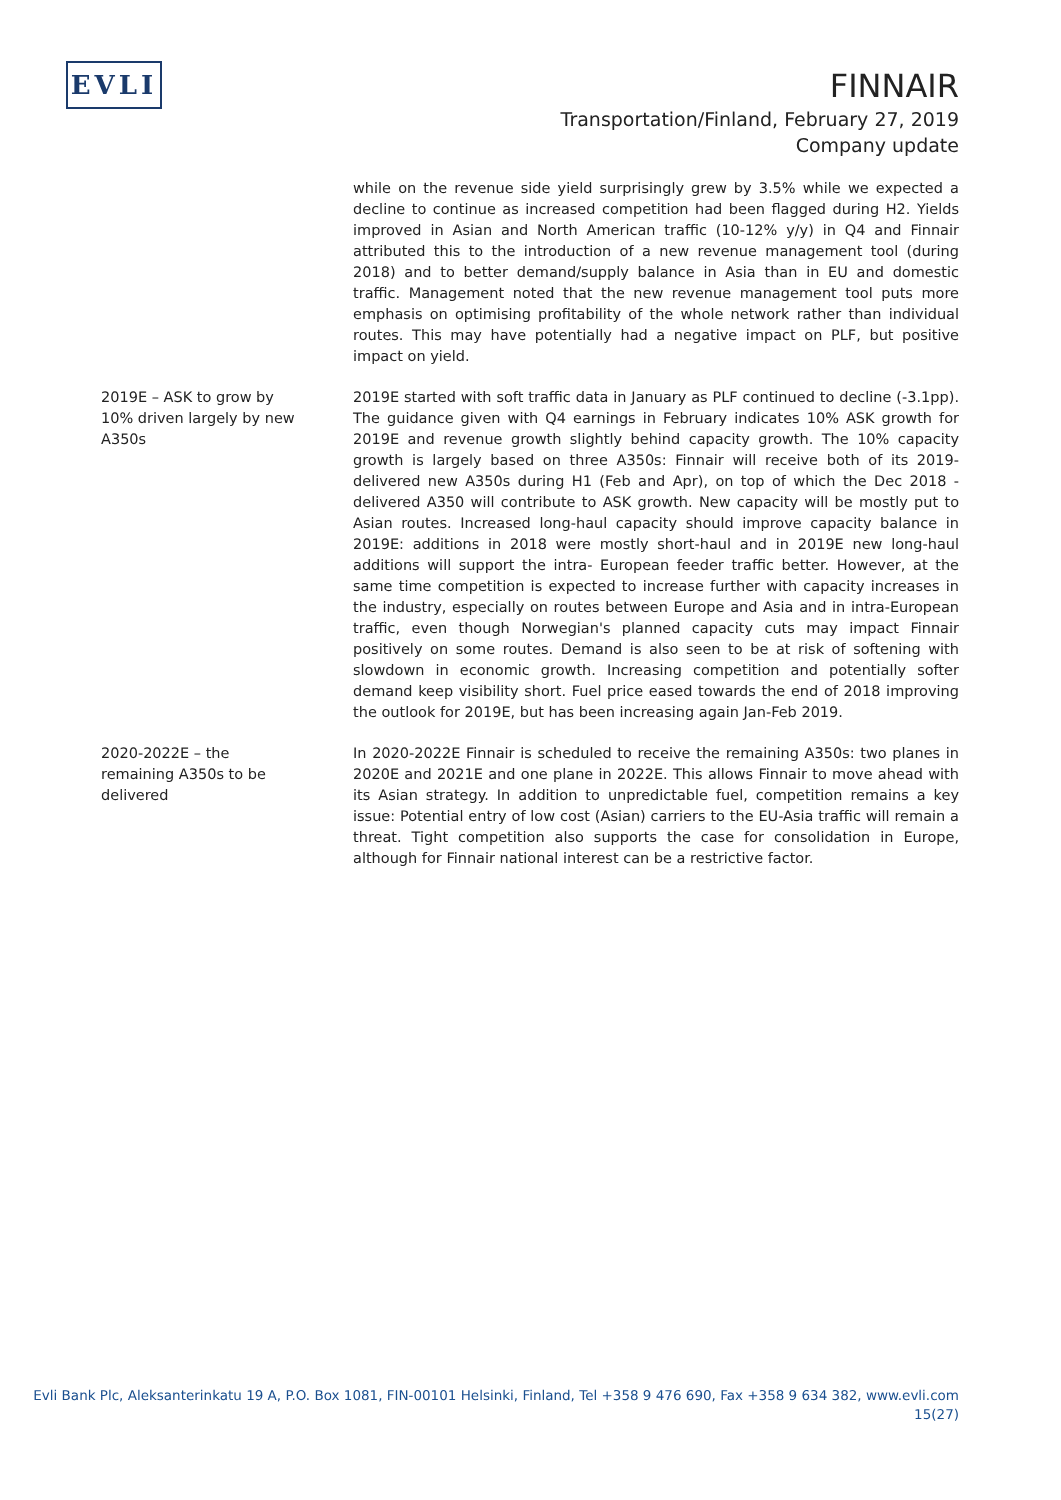EVLI
FINNAIR
Transportation/Finland, February 27, 2019
Company update
while on the revenue side yield surprisingly grew by 3.5% while we expected a decline to continue as increased competition had been flagged during H2. Yields improved in Asian and North American traffic (10-12% y/y) in Q4 and Finnair attributed this to the introduction of a new revenue management tool (during 2018) and to better demand/supply balance in Asia than in EU and domestic traffic. Management noted that the new revenue management tool puts more emphasis on optimising profitability of the whole network rather than individual routes. This may have potentially had a negative impact on PLF, but positive impact on yield.
2019E – ASK to grow by
10% driven largely by new
A350s
2019E started with soft traffic data in January as PLF continued to decline (-3.1pp). The guidance given with Q4 earnings in February indicates 10% ASK growth for 2019E and revenue growth slightly behind capacity growth. The 10% capacity growth is largely based on three A350s: Finnair will receive both of its 2019-delivered new A350s during H1 (Feb and Apr), on top of which the Dec 2018 -delivered A350 will contribute to ASK growth. New capacity will be mostly put to Asian routes. Increased long-haul capacity should improve capacity balance in 2019E: additions in 2018 were mostly short-haul and in 2019E new long-haul additions will support the intra- European feeder traffic better. However, at the same time competition is expected to increase further with capacity increases in the industry, especially on routes between Europe and Asia and in intra-European traffic, even though Norwegian's planned capacity cuts may impact Finnair positively on some routes. Demand is also seen to be at risk of softening with slowdown in economic growth. Increasing competition and potentially softer demand keep visibility short. Fuel price eased towards the end of 2018 improving the outlook for 2019E, but has been increasing again Jan-Feb 2019.
2020-2022E – the
remaining A350s to be
delivered
In 2020-2022E Finnair is scheduled to receive the remaining A350s: two planes in 2020E and 2021E and one plane in 2022E. This allows Finnair to move ahead with its Asian strategy. In addition to unpredictable fuel, competition remains a key issue: Potential entry of low cost (Asian) carriers to the EU-Asia traffic will remain a threat. Tight competition also supports the case for consolidation in Europe, although for Finnair national interest can be a restrictive factor.
Evli Bank Plc, Aleksanterinkatu 19 A, P.O. Box 1081, FIN-00101 Helsinki, Finland, Tel +358 9 476 690, Fax +358 9 634 382, www.evli.com
15(27)